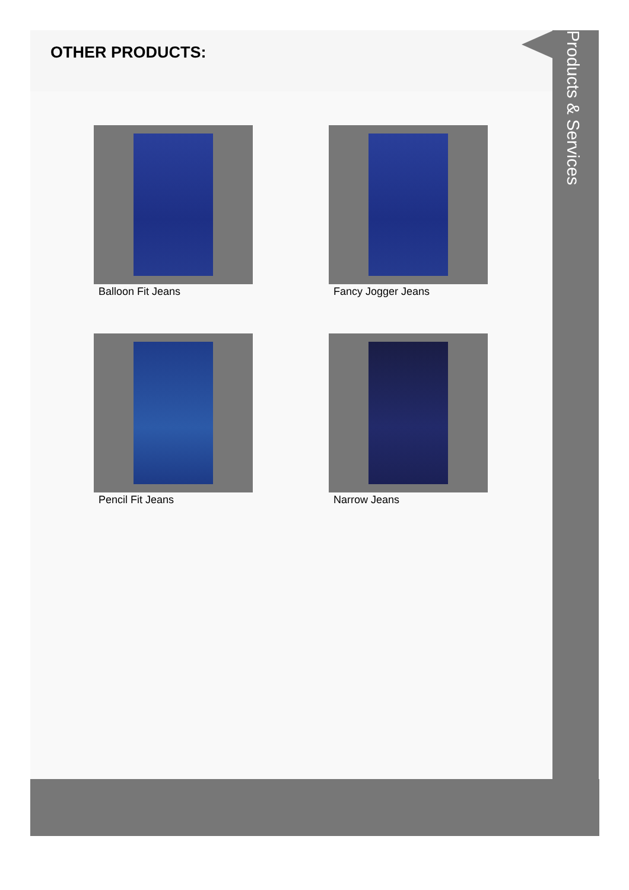OTHER PRODUCTS:
Products & Services
Balloon Fit Jeans
Fancy Jogger Jeans
Pencil Fit Jeans
Narrow Jeans